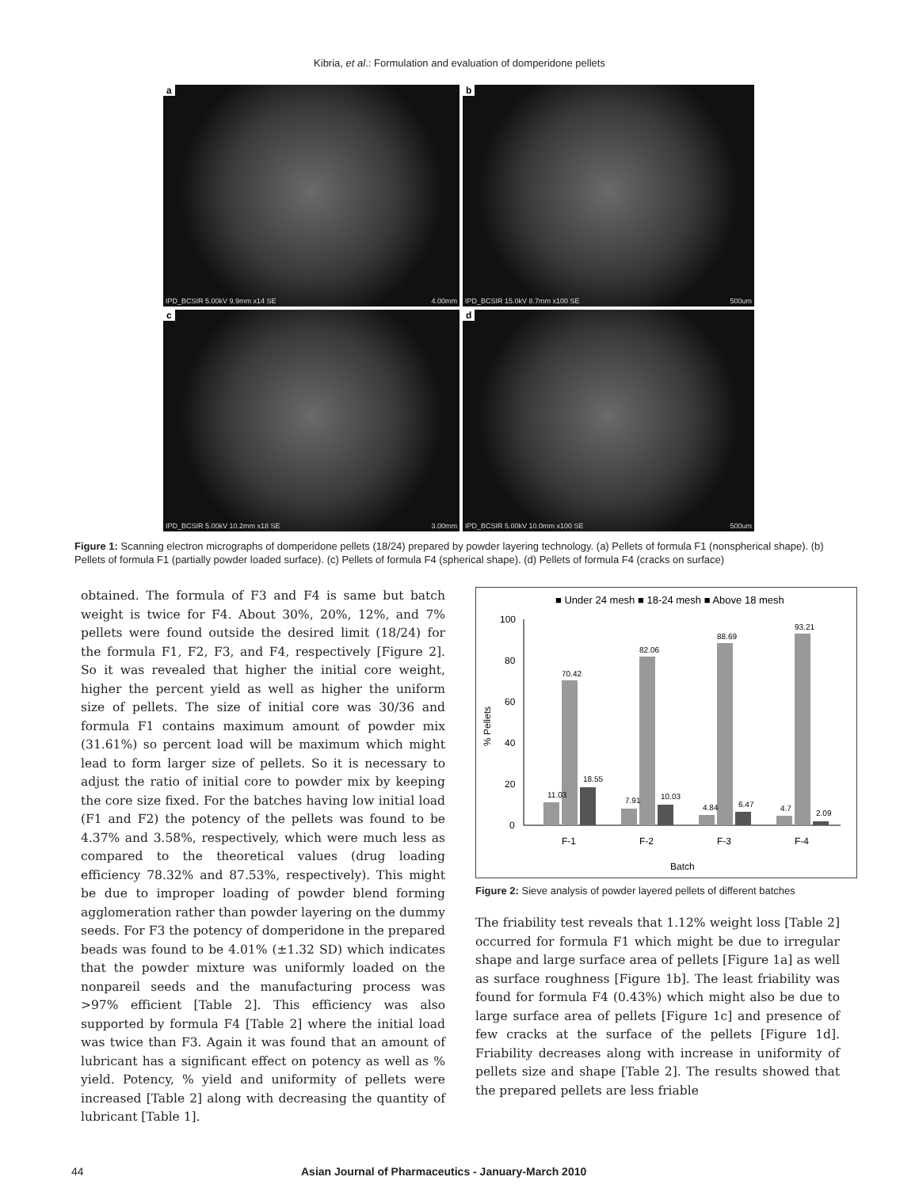Kibria, et al.: Formulation and evaluation of domperidone pellets
a
IPD_BCSIR 5.00kV 9.9mm x14 SE 4.00mm
b
IPD_BCSIR 15.0kV 8.7mm x100 SE 500um
c
IPD_BCSIR 5.00kV 10.2mm x18 SE 3.00mm
d
IPD_BCSIR 5.00kV 10.0mm x100 SE 500um
Figure 1: Scanning electron micrographs of domperidone pellets (18/24) prepared by powder layering technology. (a) Pellets of formula F1 (nonspherical shape). (b) Pellets of formula F1 (partially powder loaded surface). (c) Pellets of formula F4 (spherical shape). (d) Pellets of formula F4 (cracks on surface)
obtained. The formula of F3 and F4 is same but batch weight is twice for F4. About 30%, 20%, 12%, and 7% pellets were found outside the desired limit (18/24) for the formula F1, F2, F3, and F4, respectively [Figure 2]. So it was revealed that higher the initial core weight, higher the percent yield as well as higher the uniform size of pellets. The size of initial core was 30/36 and formula F1 contains maximum amount of powder mix (31.61%) so percent load will be maximum which might lead to form larger size of pellets. So it is necessary to adjust the ratio of initial core to powder mix by keeping the core size fixed. For the batches having low initial load (F1 and F2) the potency of the pellets was found to be 4.37% and 3.58%, respectively, which were much less as compared to the theoretical values (drug loading efficiency 78.32% and 87.53%, respectively). This might be due to improper loading of powder blend forming agglomeration rather than powder layering on the dummy seeds. For F3 the potency of domperidone in the prepared beads was found to be 4.01% (±1.32 SD) which indicates that the powder mixture was uniformly loaded on the nonpareil seeds and the manufacturing process was >97% efficient [Table 2]. This efficiency was also supported by formula F4 [Table 2] where the initial load was twice than F3. Again it was found that an amount of lubricant has a significant effect on potency as well as % yield. Potency, % yield and uniformity of pellets were increased [Table 2] along with decreasing the quantity of lubricant [Table 1].
■ Under 24 mesh ■ 18-24 mesh ■ Above 18 mesh
100
80
60
40
20
0
% Pellets
70.42
82.06
88.69
93.21
11.03
18.55
7.91
10.03
4.84
6.47
4.7
2.09
F-1
F-2
F-3
F-4
Batch
Figure 2: Sieve analysis of powder layered pellets of different batches
The friability test reveals that 1.12% weight loss [Table 2] occurred for formula F1 which might be due to irregular shape and large surface area of pellets [Figure 1a] as well as surface roughness [Figure 1b]. The least friability was found for formula F4 (0.43%) which might also be due to large surface area of pellets [Figure 1c] and presence of few cracks at the surface of the pellets [Figure 1d]. Friability decreases along with increase in uniformity of pellets size and shape [Table 2]. The results showed that the prepared pellets are less friable
44 Asian Journal of Pharmaceutics - January-March 2010